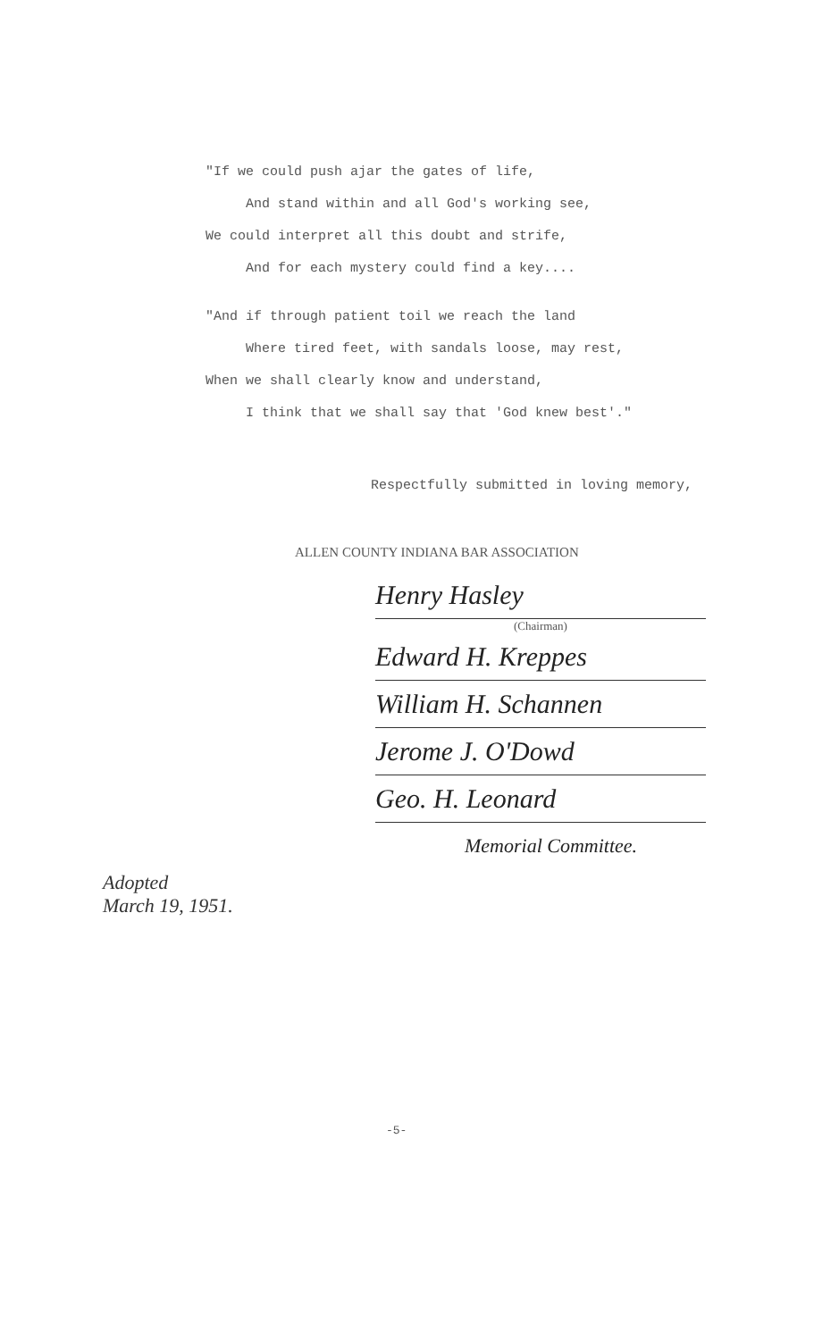"If we could push ajar the gates of life,
And stand within and all God's working see,
We could interpret all this doubt and strife,
And for each mystery could find a key....
"And if through patient toil we reach the land
Where tired feet, with sandals loose, may rest,
When we shall clearly know and understand,
I think that we shall say that 'God knew best'."
Respectfully submitted in loving memory,
ALLEN COUNTY INDIANA BAR ASSOCIATION
Henry Hasley
(Chairman)
Edward H. Kreppes
William H. Schannen
Jerome J. O'Dowd
Geo. H. Leonard
Memorial Committee.
Adopted
March 19, 1951.
-5-